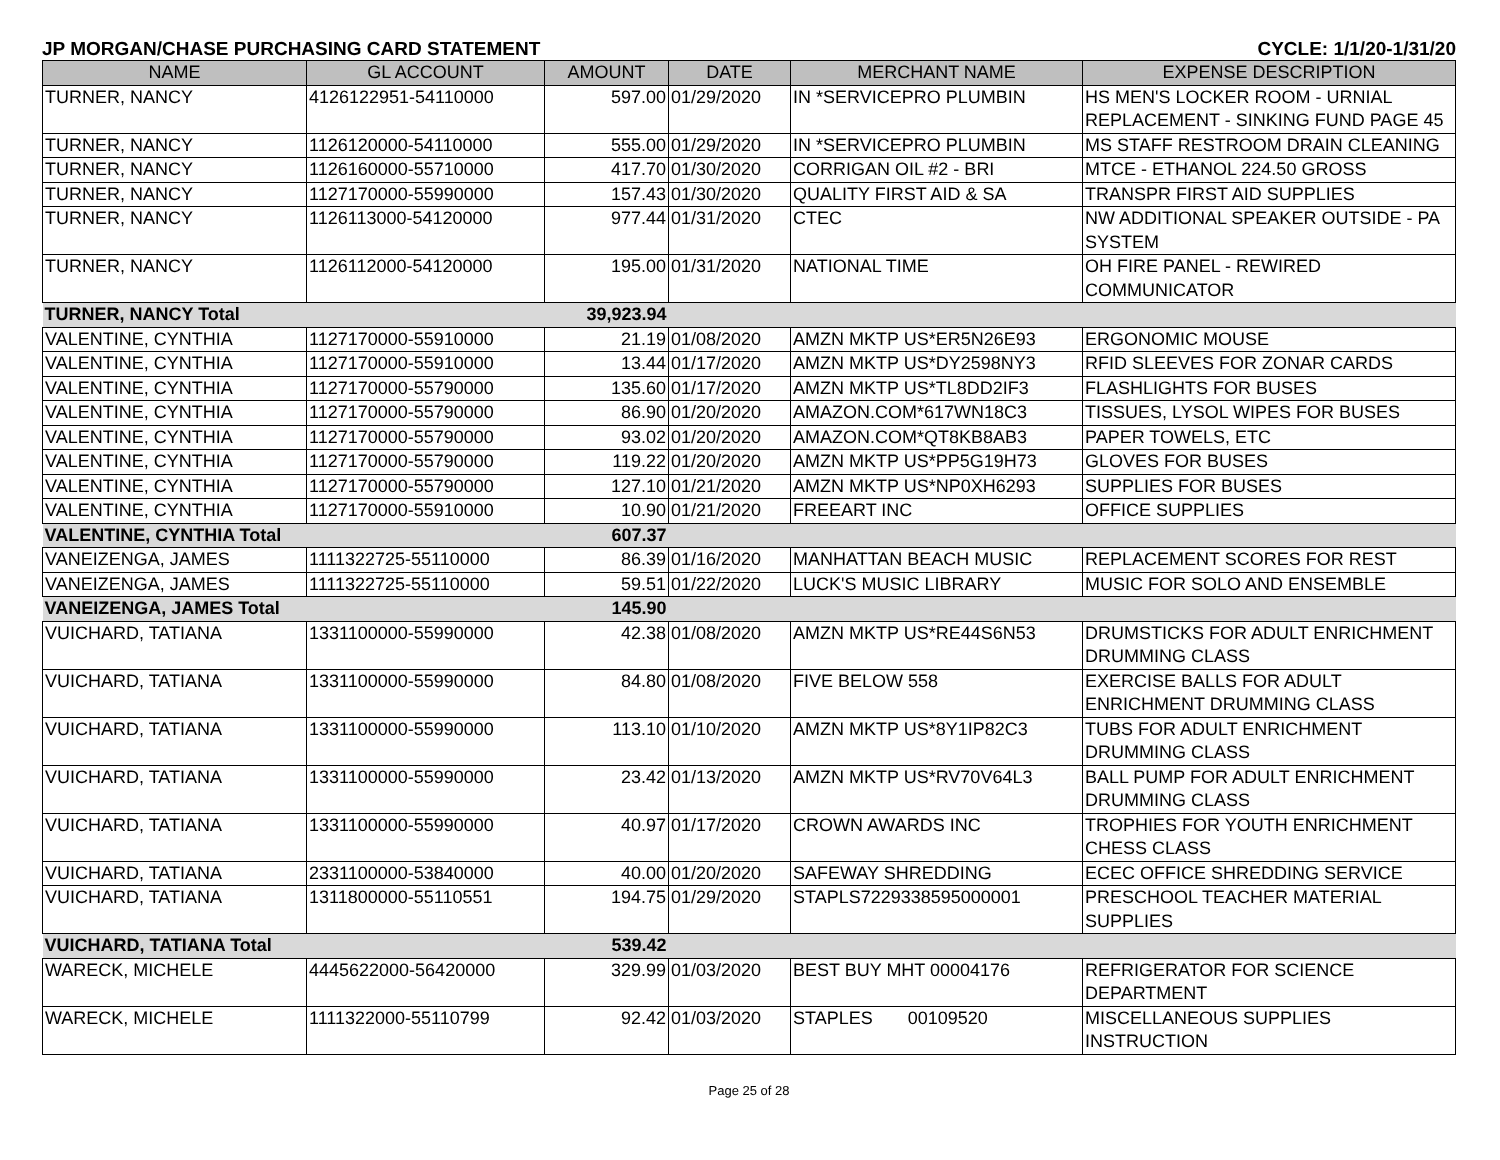JP MORGAN/CHASE PURCHASING CARD STATEMENT CYCLE: 1/1/20-1/31/20
| NAME | GL ACCOUNT | AMOUNT | DATE | MERCHANT NAME | EXPENSE DESCRIPTION |
| --- | --- | --- | --- | --- | --- |
| TURNER, NANCY | 4126122951-54110000 | 597.00 | 01/29/2020 | IN *SERVICEPRO PLUMBIN | HS MEN'S LOCKER ROOM - URNIAL REPLACEMENT - SINKING FUND PAGE 45 |
| TURNER, NANCY | 1126120000-54110000 | 555.00 | 01/29/2020 | IN *SERVICEPRO PLUMBIN | MS STAFF RESTROOM DRAIN CLEANING |
| TURNER, NANCY | 1126160000-55710000 | 417.70 | 01/30/2020 | CORRIGAN OIL #2 - BRI | MTCE - ETHANOL 224.50 GROSS |
| TURNER, NANCY | 1127170000-55990000 | 157.43 | 01/30/2020 | QUALITY FIRST AID & SA | TRANSPR FIRST AID SUPPLIES |
| TURNER, NANCY | 1126113000-54120000 | 977.44 | 01/31/2020 | CTEC | NW ADDITIONAL SPEAKER OUTSIDE - PA SYSTEM |
| TURNER, NANCY | 1126112000-54120000 | 195.00 | 01/31/2020 | NATIONAL TIME | OH FIRE PANEL - REWIRED COMMUNICATOR |
| TURNER, NANCY Total | | 39,923.94 | | | |
| VALENTINE, CYNTHIA | 1127170000-55910000 | 21.19 | 01/08/2020 | AMZN MKTP US*ER5N26E93 | ERGONOMIC MOUSE |
| VALENTINE, CYNTHIA | 1127170000-55910000 | 13.44 | 01/17/2020 | AMZN MKTP US*DY2598NY3 | RFID SLEEVES FOR ZONAR CARDS |
| VALENTINE, CYNTHIA | 1127170000-55790000 | 135.60 | 01/17/2020 | AMZN MKTP US*TL8DD2IF3 | FLASHLIGHTS FOR BUSES |
| VALENTINE, CYNTHIA | 1127170000-55790000 | 86.90 | 01/20/2020 | AMAZON.COM*617WN18C3 | TISSUES, LYSOL WIPES FOR BUSES |
| VALENTINE, CYNTHIA | 1127170000-55790000 | 93.02 | 01/20/2020 | AMAZON.COM*QT8KB8AB3 | PAPER TOWELS, ETC |
| VALENTINE, CYNTHIA | 1127170000-55790000 | 119.22 | 01/20/2020 | AMZN MKTP US*PP5G19H73 | GLOVES FOR BUSES |
| VALENTINE, CYNTHIA | 1127170000-55790000 | 127.10 | 01/21/2020 | AMZN MKTP US*NP0XH6293 | SUPPLIES FOR BUSES |
| VALENTINE, CYNTHIA | 1127170000-55910000 | 10.90 | 01/21/2020 | FREEART INC | OFFICE SUPPLIES |
| VALENTINE, CYNTHIA Total | | 607.37 | | | |
| VANEIZENGA, JAMES | 1111322725-55110000 | 86.39 | 01/16/2020 | MANHATTAN BEACH MUSIC | REPLACEMENT SCORES FOR REST |
| VANEIZENGA, JAMES | 1111322725-55110000 | 59.51 | 01/22/2020 | LUCK'S MUSIC LIBRARY | MUSIC FOR SOLO AND ENSEMBLE |
| VANEIZENGA, JAMES Total | | 145.90 | | | |
| VUICHARD, TATIANA | 1331100000-55990000 | 42.38 | 01/08/2020 | AMZN MKTP US*RE44S6N53 | DRUMSTICKS FOR ADULT ENRICHMENT DRUMMING CLASS |
| VUICHARD, TATIANA | 1331100000-55990000 | 84.80 | 01/08/2020 | FIVE BELOW 558 | EXERCISE BALLS FOR ADULT ENRICHMENT DRUMMING CLASS |
| VUICHARD, TATIANA | 1331100000-55990000 | 113.10 | 01/10/2020 | AMZN MKTP US*8Y1IP82C3 | TUBS FOR ADULT ENRICHMENT DRUMMING CLASS |
| VUICHARD, TATIANA | 1331100000-55990000 | 23.42 | 01/13/2020 | AMZN MKTP US*RV70V64L3 | BALL PUMP FOR ADULT ENRICHMENT DRUMMING CLASS |
| VUICHARD, TATIANA | 1331100000-55990000 | 40.97 | 01/17/2020 | CROWN AWARDS INC | TROPHIES FOR YOUTH ENRICHMENT CHESS CLASS |
| VUICHARD, TATIANA | 2331100000-53840000 | 40.00 | 01/20/2020 | SAFEWAY SHREDDING | ECEC OFFICE SHREDDING SERVICE |
| VUICHARD, TATIANA | 1311800000-55110551 | 194.75 | 01/29/2020 | STAPLS7229338595000001 | PRESCHOOL TEACHER MATERIAL SUPPLIES |
| VUICHARD, TATIANA Total | | 539.42 | | | |
| WARECK, MICHELE | 4445622000-56420000 | 329.99 | 01/03/2020 | BEST BUY MHT 00004176 | REFRIGERATOR FOR SCIENCE DEPARTMENT |
| WARECK, MICHELE | 1111322000-55110799 | 92.42 | 01/03/2020 | STAPLES 00109520 | MISCELLANEOUS SUPPLIES INSTRUCTION |
Page 25 of 28